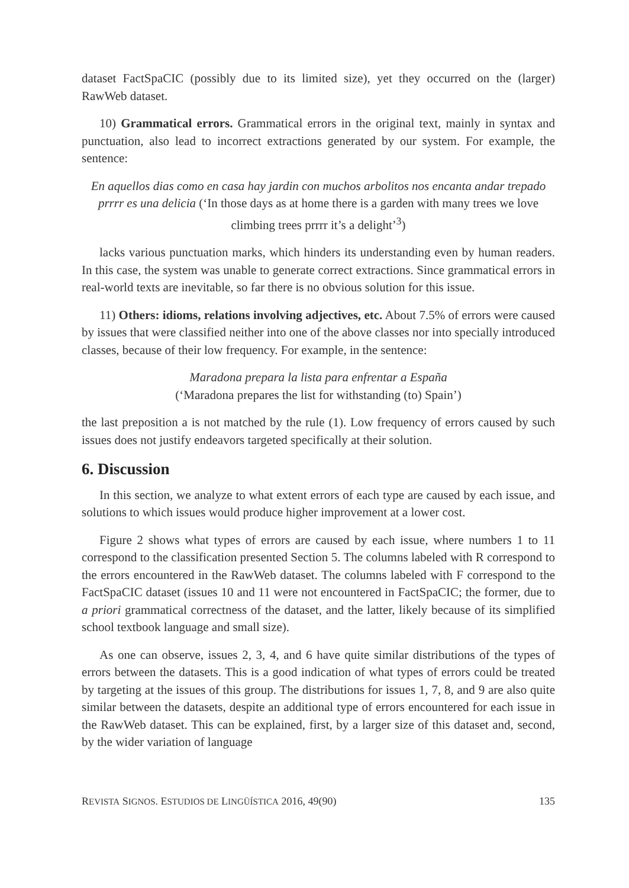dataset FactSpaCIC (possibly due to its limited size), yet they occurred on the (larger) RawWeb dataset.
10) Grammatical errors. Grammatical errors in the original text, mainly in syntax and punctuation, also lead to incorrect extractions generated by our system. For example, the sentence:
En aquellos dias como en casa hay jardin con muchos arbolitos nos encanta andar trepado prrrr es una delicia (‘In those days as at home there is a garden with many trees we love climbing trees prrrr it’s a delight’<sup>3</sup>)
lacks various punctuation marks, which hinders its understanding even by human readers. In this case, the system was unable to generate correct extractions. Since grammatical errors in real-world texts are inevitable, so far there is no obvious solution for this issue.
11) Others: idioms, relations involving adjectives, etc. About 7.5% of errors were caused by issues that were classified neither into one of the above classes nor into specially introduced classes, because of their low frequency. For example, in the sentence:
Maradona prepara la lista para enfrentar a España
(‘Maradona prepares the list for withstanding (to) Spain’)
the last preposition a is not matched by the rule (1). Low frequency of errors caused by such issues does not justify endeavors targeted specifically at their solution.
6. Discussion
In this section, we analyze to what extent errors of each type are caused by each issue, and solutions to which issues would produce higher improvement at a lower cost.
Figure 2 shows what types of errors are caused by each issue, where numbers 1 to 11 correspond to the classification presented Section 5. The columns labeled with R correspond to the errors encountered in the RawWeb dataset. The columns labeled with F correspond to the FactSpaCIC dataset (issues 10 and 11 were not encountered in FactSpaCIC; the former, due to a priori grammatical correctness of the dataset, and the latter, likely because of its simplified school textbook language and small size).
As one can observe, issues 2, 3, 4, and 6 have quite similar distributions of the types of errors between the datasets. This is a good indication of what types of errors could be treated by targeting at the issues of this group. The distributions for issues 1, 7, 8, and 9 are also quite similar between the datasets, despite an additional type of errors encountered for each issue in the RawWeb dataset. This can be explained, first, by a larger size of this dataset and, second, by the wider variation of language
REVISTA SIGNOS. ESTUDIOS DE LINGÜÍSTICA 2016, 49(90) 135